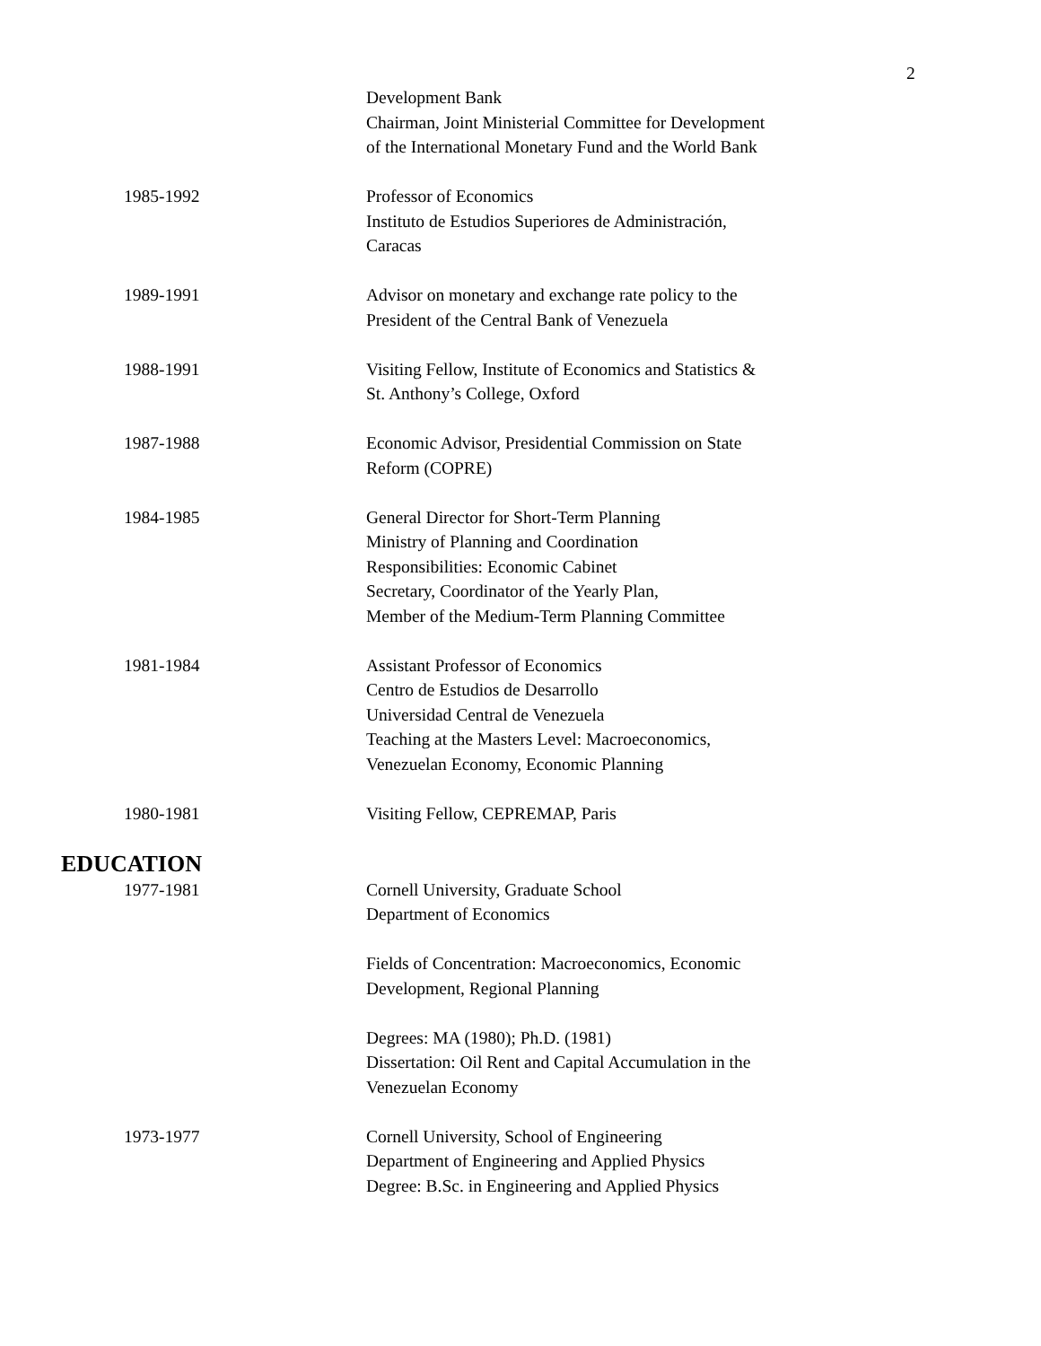2
Development Bank
Chairman, Joint Ministerial Committee for Development
of the International Monetary Fund and the World Bank
1985-1992 Professor of Economics
Instituto de Estudios Superiores de Administración,
Caracas
1989-1991 Advisor on monetary and exchange rate policy to the
President of the Central Bank of Venezuela
1988-1991 Visiting Fellow, Institute of Economics and Statistics &
St. Anthony’s College, Oxford
1987-1988 Economic Advisor, Presidential Commission on State
Reform (COPRE)
1984-1985 General Director for Short-Term Planning
Ministry of Planning and Coordination
Responsibilities: Economic Cabinet
Secretary, Coordinator of the Yearly Plan,
Member of the Medium-Term Planning Committee
1981-1984 Assistant Professor of Economics
Centro de Estudios de Desarrollo
Universidad Central de Venezuela
Teaching at the Masters Level: Macroeconomics,
Venezuelan Economy, Economic Planning
1980-1981 Visiting Fellow, CEPREMAP, Paris
EDUCATION
1977-1981 Cornell University, Graduate School
Department of Economics
Fields of Concentration: Macroeconomics, Economic
Development, Regional Planning
Degrees: MA (1980); Ph.D. (1981)
Dissertation: Oil Rent and Capital Accumulation in the
Venezuelan Economy
1973-1977 Cornell University, School of Engineering
Department of Engineering and Applied Physics
Degree: B.Sc. in Engineering and Applied Physics